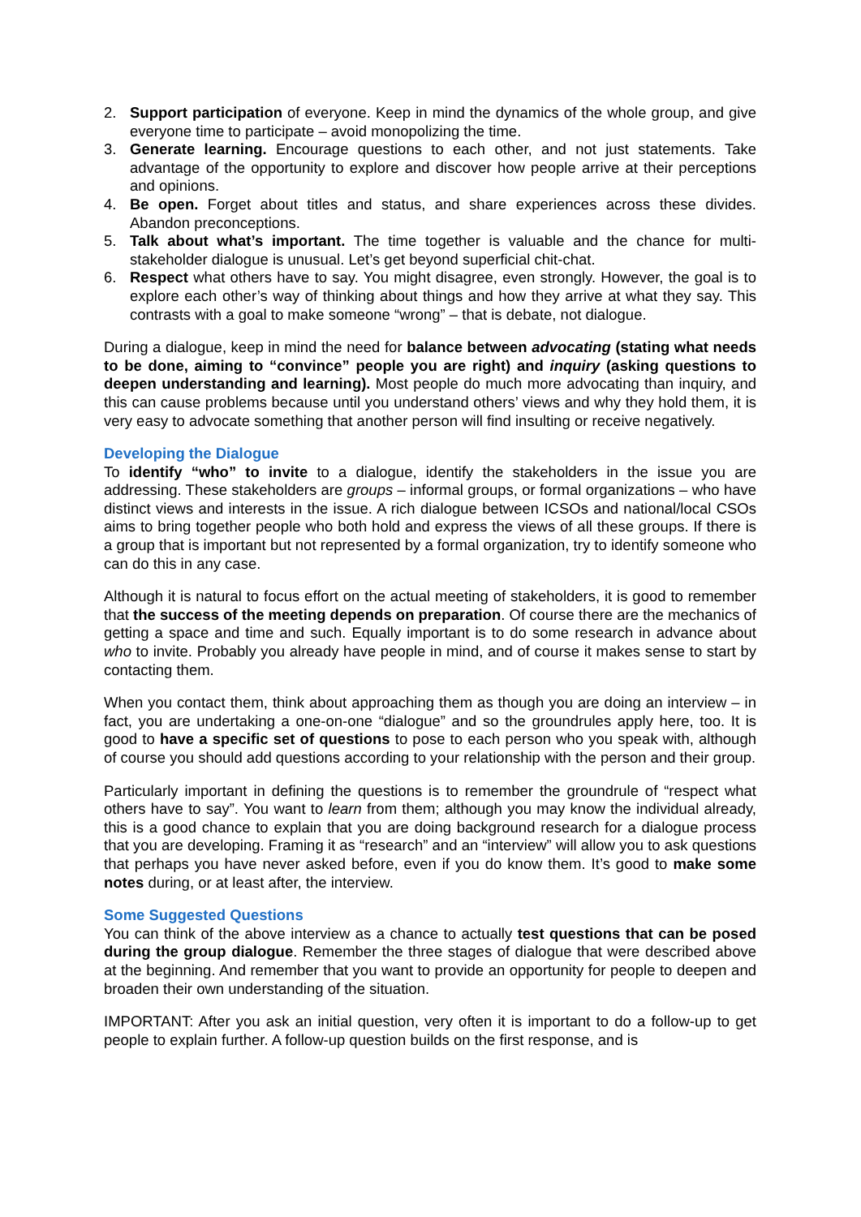2. Support participation of everyone. Keep in mind the dynamics of the whole group, and give everyone time to participate – avoid monopolizing the time.
3. Generate learning. Encourage questions to each other, and not just statements. Take advantage of the opportunity to explore and discover how people arrive at their perceptions and opinions.
4. Be open. Forget about titles and status, and share experiences across these divides. Abandon preconceptions.
5. Talk about what’s important. The time together is valuable and the chance for multi-stakeholder dialogue is unusual. Let’s get beyond superficial chit-chat.
6. Respect what others have to say. You might disagree, even strongly. However, the goal is to explore each other’s way of thinking about things and how they arrive at what they say. This contrasts with a goal to make someone “wrong” – that is debate, not dialogue.
During a dialogue, keep in mind the need for balance between advocating (stating what needs to be done, aiming to “convince” people you are right) and inquiry (asking questions to deepen understanding and learning). Most people do much more advocating than inquiry, and this can cause problems because until you understand others’ views and why they hold them, it is very easy to advocate something that another person will find insulting or receive negatively.
Developing the Dialogue
To identify “who” to invite to a dialogue, identify the stakeholders in the issue you are addressing. These stakeholders are groups – informal groups, or formal organizations – who have distinct views and interests in the issue. A rich dialogue between ICSOs and national/local CSOs aims to bring together people who both hold and express the views of all these groups. If there is a group that is important but not represented by a formal organization, try to identify someone who can do this in any case.
Although it is natural to focus effort on the actual meeting of stakeholders, it is good to remember that the success of the meeting depends on preparation. Of course there are the mechanics of getting a space and time and such. Equally important is to do some research in advance about who to invite. Probably you already have people in mind, and of course it makes sense to start by contacting them.
When you contact them, think about approaching them as though you are doing an interview – in fact, you are undertaking a one-on-one “dialogue” and so the groundrules apply here, too. It is good to have a specific set of questions to pose to each person who you speak with, although of course you should add questions according to your relationship with the person and their group.
Particularly important in defining the questions is to remember the groundrule of “respect what others have to say”. You want to learn from them; although you may know the individual already, this is a good chance to explain that you are doing background research for a dialogue process that you are developing. Framing it as “research” and an “interview” will allow you to ask questions that perhaps you have never asked before, even if you do know them. It’s good to make some notes during, or at least after, the interview.
Some Suggested Questions
You can think of the above interview as a chance to actually test questions that can be posed during the group dialogue. Remember the three stages of dialogue that were described above at the beginning. And remember that you want to provide an opportunity for people to deepen and broaden their own understanding of the situation.
IMPORTANT: After you ask an initial question, very often it is important to do a follow-up to get people to explain further. A follow-up question builds on the first response, and is